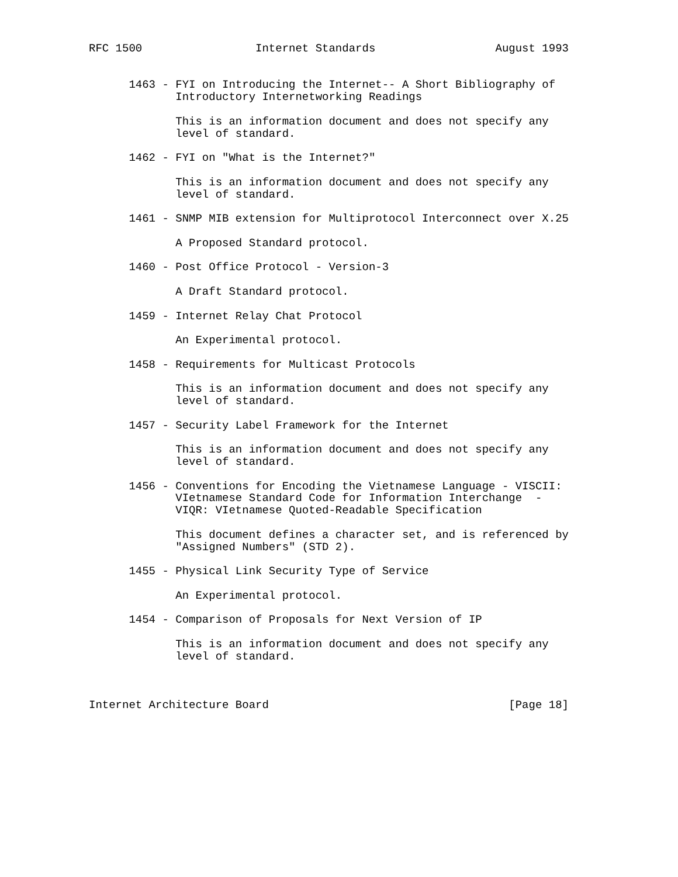RFC 1500                 Internet Standards                  August 1993


      1463 - FYI on Introducing the Internet-- A Short Bibliography of
             Introductory Internetworking Readings

             This is an information document and does not specify any
             level of standard.

      1462 - FYI on "What is the Internet?"

             This is an information document and does not specify any
             level of standard.

      1461 - SNMP MIB extension for Multiprotocol Interconnect over X.25

             A Proposed Standard protocol.

      1460 - Post Office Protocol - Version-3

             A Draft Standard protocol.

      1459 - Internet Relay Chat Protocol

             An Experimental protocol.

      1458 - Requirements for Multicast Protocols

             This is an information document and does not specify any
             level of standard.

      1457 - Security Label Framework for the Internet

             This is an information document and does not specify any
             level of standard.

      1456 - Conventions for Encoding the Vietnamese Language - VISCII:
             VIetnamese Standard Code for Information Interchange  -
             VIQR: VIetnamese Quoted-Readable Specification

             This document defines a character set, and is referenced by
             "Assigned Numbers" (STD 2).

      1455 - Physical Link Security Type of Service

             An Experimental protocol.

      1454 - Comparison of Proposals for Next Version of IP

             This is an information document and does not specify any
             level of standard.



Internet Architecture Board                                    [Page 18]